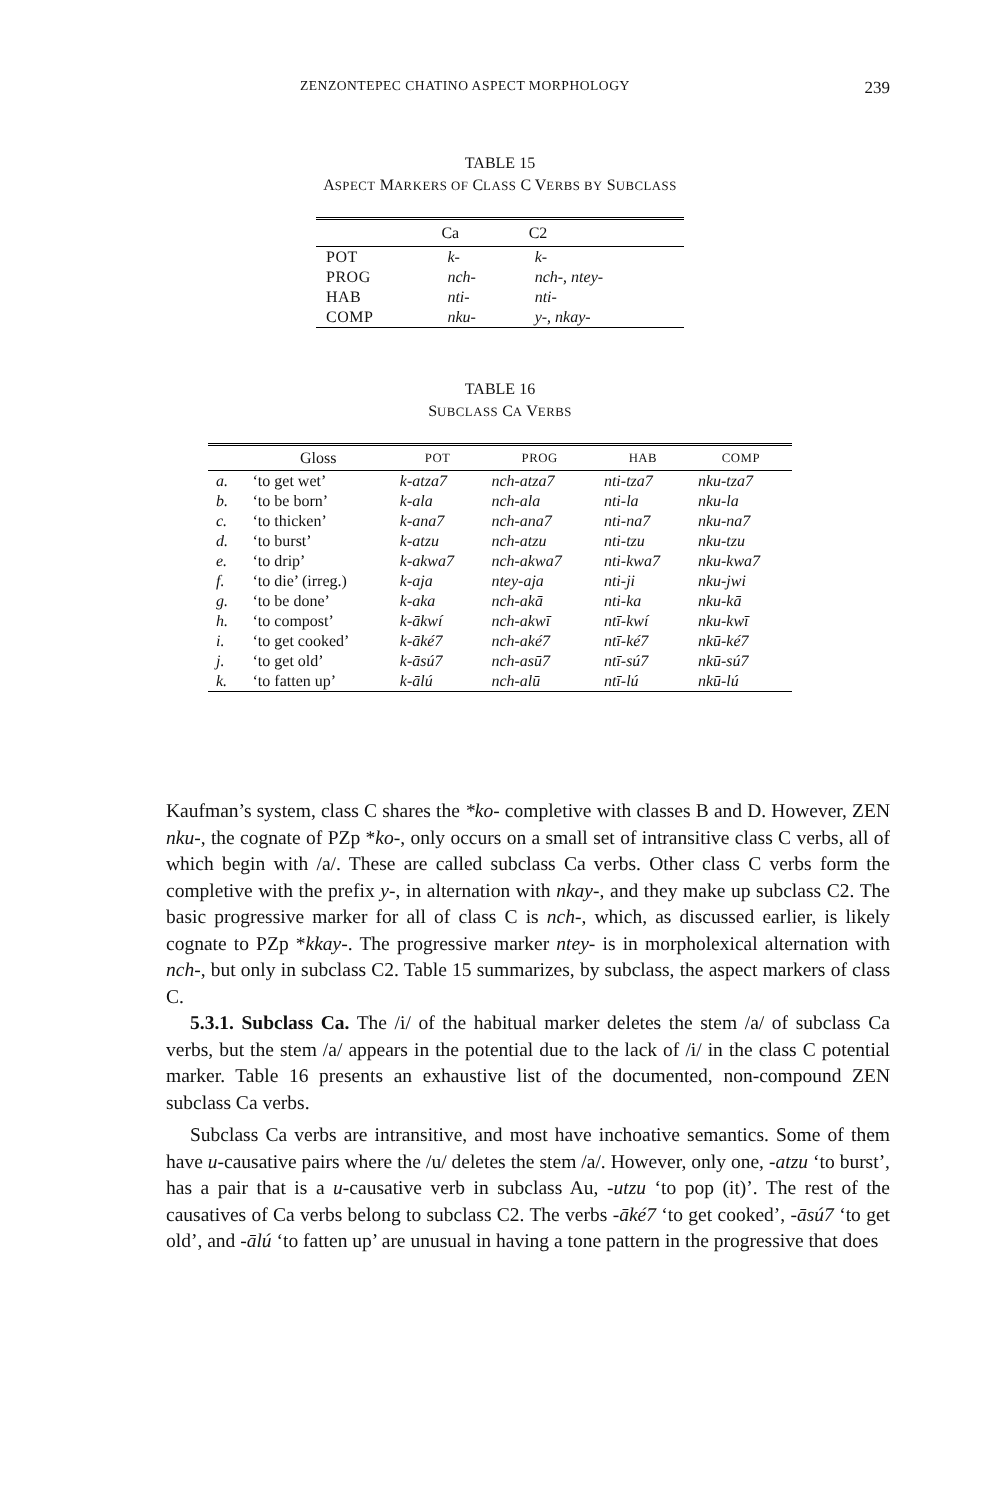ZENZONTEPEC CHATINO ASPECT MORPHOLOGY 239
TABLE 15
ASPECT MARKERS OF CLASS C VERBS BY SUBCLASS
| | Ca | C2 |
| --- | --- | --- |
| POT | k- | k- |
| PROG | nch- | nch- , ntey- |
| HAB | nti- | nti- |
| COMP | nku- | y- , nkay- |
TABLE 16
SUBCLASS CA VERBS
| | Gloss | POT | PROG | HAB | COMP |
| --- | --- | --- | --- | --- | --- |
| a. | ‘to get wet’ | k-atza7 | nch-atza7 | nti-tza7 | nku-tza7 |
| b. | ‘to be born’ | k-ala | nch-ala | nti-la | nku-la |
| c. | ‘to thicken’ | k-ana7 | nch-ana7 | nti-na7 | nku-na7 |
| d. | ‘to burst’ | k-atzu | nch-atzu | nti-tzu | nku-tzu |
| e. | ‘to drip’ | k-akwa7 | nch-akwa7 | nti-kwa7 | nku-kwa7 |
| f. | ‘to die’ (irreg.) | k-aja | ntey-aja | nti-ji | nku-jwi |
| g. | ‘to be done’ | k-aka | nch-akā | nti-ka | nku-kā |
| h. | ‘to compost’ | k-ākwí | nch-akwī | ntī-kwí | nku-kwī |
| i. | ‘to get cooked’ | k-āké7 | nch-aké7 | ntī-ké7 | nkū-ké7 |
| j. | ‘to get old’ | k-āsú7 | nch-asū7 | ntī-sú7 | nkū-sú7 |
| k. | ‘to fatten up’ | k-ālú | nch-alū | ntī-lú | nkū-lú |
Kaufman’s system, class C shares the *ko- completive with classes B and D. However, ZEN nku-, the cognate of PZp *ko-, only occurs on a small set of intransitive class C verbs, all of which begin with /a/. These are called subclass Ca verbs. Other class C verbs form the completive with the prefix y-, in alternation with nkay-, and they make up subclass C2. The basic progressive marker for all of class C is nch-, which, as discussed earlier, is likely cognate to PZp *kkay-. The progressive marker ntey- is in morpholexical alternation with nch-, but only in subclass C2. Table 15 summarizes, by subclass, the aspect markers of class C.
5.3.1. Subclass Ca. The /i/ of the habitual marker deletes the stem /a/ of subclass Ca verbs, but the stem /a/ appears in the potential due to the lack of /i/ in the class C potential marker. Table 16 presents an exhaustive list of the documented, non-compound ZEN subclass Ca verbs.
Subclass Ca verbs are intransitive, and most have inchoative semantics. Some of them have u-causative pairs where the /u/ deletes the stem /a/. However, only one, -atzu ‘to burst’, has a pair that is a u-causative verb in subclass Au, -utzu ‘to pop (it)’. The rest of the causatives of Ca verbs belong to subclass C2. The verbs -āké7 ‘to get cooked’, -āsú7 ‘to get old’, and -ālú ‘to fatten up’ are unusual in having a tone pattern in the progressive that does